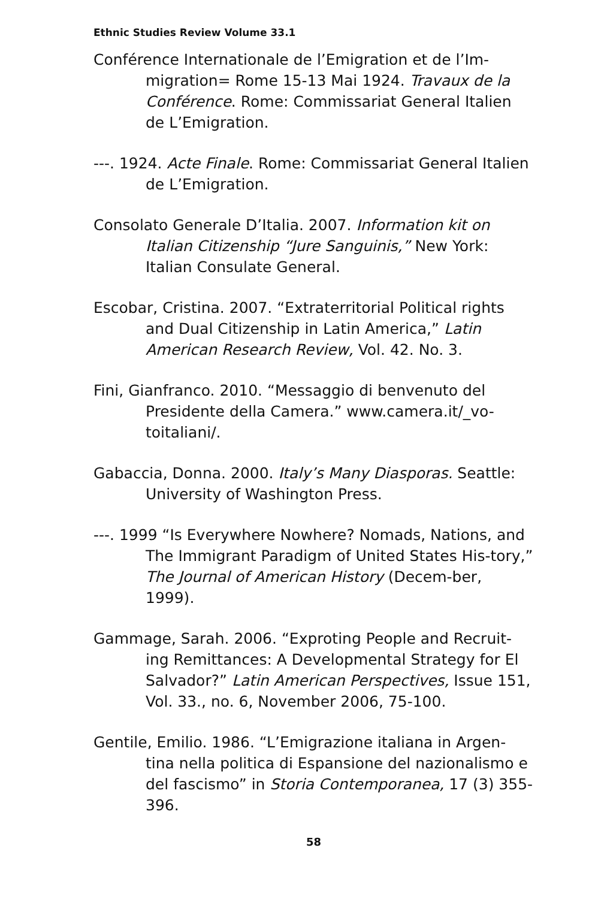Ethnic Studies Review Volume 33.1
Conférence Internationale de l’Emigration et de l’Im-migration= Rome 15-13 Mai 1924. Travaux de la Conférence. Rome: Commissariat General Italien de L’Emigration.
---. 1924. Acte Finale. Rome: Commissariat General Italien de L’Emigration.
Consolato Generale D’Italia. 2007. Information kit on Italian Citizenship “Jure Sanguinis,” New York: Italian Consulate General.
Escobar, Cristina. 2007. “Extraterritorial Political rights and Dual Citizenship in Latin America,” Latin American Research Review, Vol. 42. No. 3.
Fini, Gianfranco. 2010. “Messaggio di benvenuto del Presidente della Camera.” www.camera.it/_vo-toitaliani/.
Gabaccia, Donna. 2000. Italy’s Many Diasporas. Seattle: University of Washington Press.
---. 1999 “Is Everywhere Nowhere? Nomads, Nations, and The Immigrant Paradigm of United States His-tory,” The Journal of American History (Decem-ber, 1999).
Gammage, Sarah. 2006. “Exproting People and Recruit-ing Remittances: A Developmental Strategy for El Salvador?” Latin American Perspectives, Issue 151, Vol. 33., no. 6, November 2006, 75-100.
Gentile, Emilio. 1986. “L’Emigrazione italiana in Argen-tina nella politica di Espansione del nazionalismo e del fascismo” in Storia Contemporanea, 17 (3) 355-396.
58